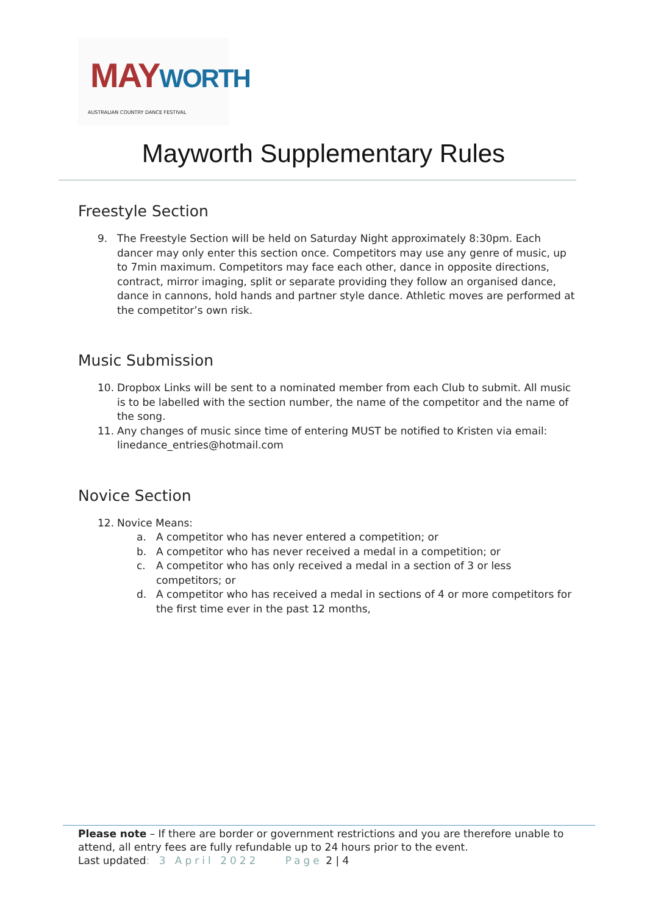MAYWORTH
AUSTRALIAN COUNTRY DANCE FESTIVAL
Mayworth Supplementary Rules
Freestyle Section
9. The Freestyle Section will be held on Saturday Night approximately 8:30pm. Each dancer may only enter this section once. Competitors may use any genre of music, up to 7min maximum. Competitors may face each other, dance in opposite directions, contract, mirror imaging, split or separate providing they follow an organised dance, dance in cannons, hold hands and partner style dance. Athletic moves are performed at the competitor’s own risk.
Music Submission
10. Dropbox Links will be sent to a nominated member from each Club to submit. All music is to be labelled with the section number, the name of the competitor and the name of the song.
11. Any changes of music since time of entering MUST be notified to Kristen via email: linedance_entries@hotmail.com
Novice Section
12. Novice Means:
a. A competitor who has never entered a competition; or
b. A competitor who has never received a medal in a competition; or
c. A competitor who has only received a medal in a section of 3 or less competitors; or
d. A competitor who has received a medal in sections of 4 or more competitors for the first time ever in the past 12 months,
Please note – If there are border or government restrictions and you are therefore unable to attend, all entry fees are fully refundable up to 24 hours prior to the event.
Last updated: 3 April 2022 Page 2 | 4